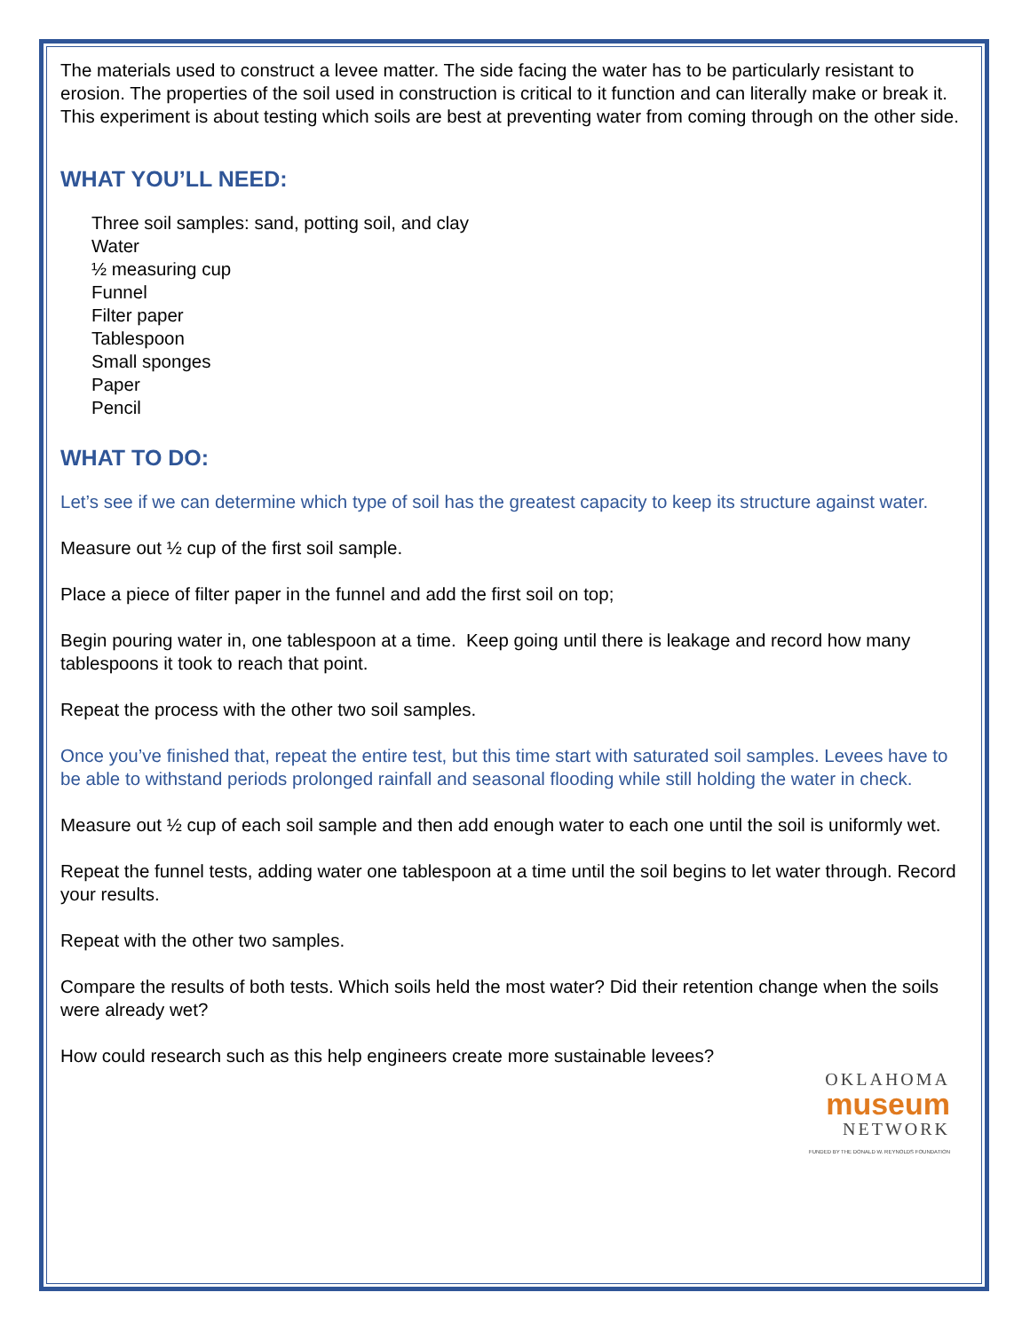The materials used to construct a levee matter. The side facing the water has to be particularly resistant to erosion. The properties of the soil used in construction is critical to it function and can literally make or break it. This experiment is about testing which soils are best at preventing water from coming through on the other side.
WHAT YOU’LL NEED:
Three soil samples: sand, potting soil, and clay
Water
½ measuring cup
Funnel
Filter paper
Tablespoon
Small sponges
Paper
Pencil
WHAT TO DO:
Let’s see if we can determine which type of soil has the greatest capacity to keep its structure against water.
Measure out ½ cup of the first soil sample.
Place a piece of filter paper in the funnel and add the first soil on top;
Begin pouring water in, one tablespoon at a time. Keep going until there is leakage and record how many tablespoons it took to reach that point.
Repeat the process with the other two soil samples.
Once you’ve finished that, repeat the entire test, but this time start with saturated soil samples. Levees have to be able to withstand periods prolonged rainfall and seasonal flooding while still holding the water in check.
Measure out ½ cup of each soil sample and then add enough water to each one until the soil is uniformly wet.
Repeat the funnel tests, adding water one tablespoon at a time until the soil begins to let water through. Record your results.
Repeat with the other two samples.
Compare the results of both tests. Which soils held the most water? Did their retention change when the soils were already wet?
How could research such as this help engineers create more sustainable levees?
OKLAHOMA
museum
NETWORK
FUNDED BY THE DONALD W. REYNOLDS FOUNDATION